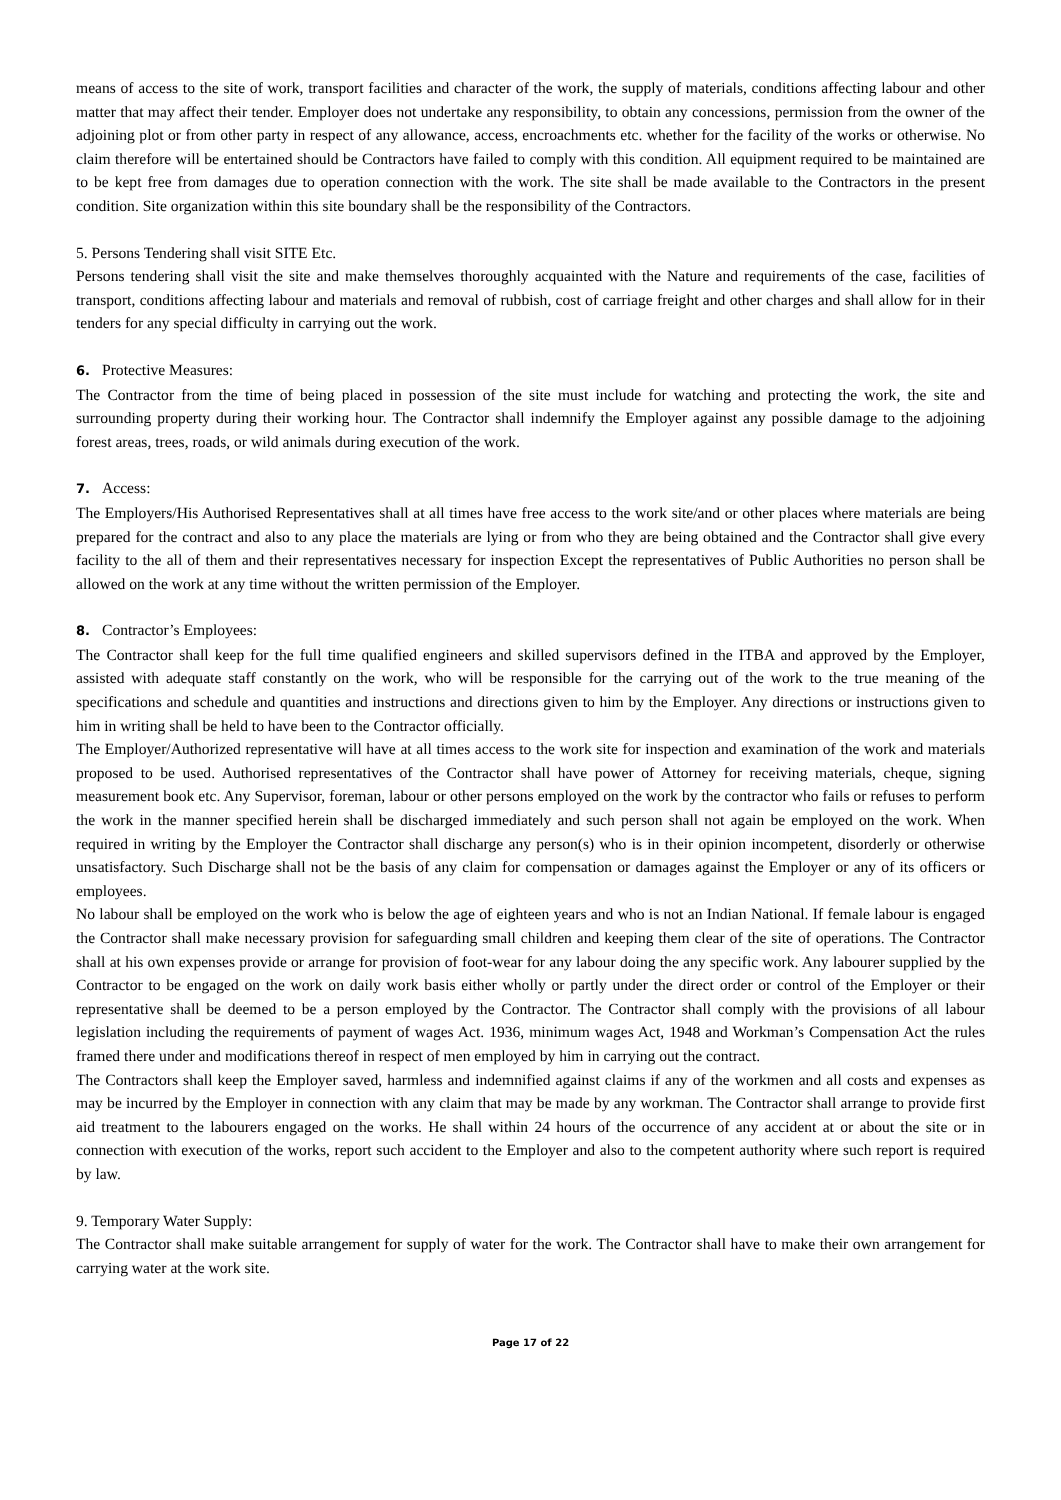means of access to the site of work, transport facilities and character of the work, the supply of materials, conditions affecting labour and other matter that may affect their tender. Employer does not undertake any responsibility, to obtain any concessions, permission from the owner of the adjoining plot or from other party in respect of any allowance, access, encroachments etc. whether for the facility of the works or otherwise. No claim therefore will be entertained should be Contractors have failed to comply with this condition. All equipment required to be maintained are to be kept free from damages due to operation connection with the work. The site shall be made available to the Contractors in the present condition. Site organization within this site boundary shall be the responsibility of the Contractors.
5. Persons Tendering shall visit SITE Etc.
Persons tendering shall visit the site and make themselves thoroughly acquainted with the Nature and requirements of the case, facilities of transport, conditions affecting labour and materials and removal of rubbish, cost of carriage freight and other charges and shall allow for in their tenders for any special difficulty in carrying out the work.
6. Protective Measures:
The Contractor from the time of being placed in possession of the site must include for watching and protecting the work, the site and surrounding property during their working hour. The Contractor shall indemnify the Employer against any possible damage to the adjoining forest areas, trees, roads, or wild animals during execution of the work.
7. Access:
The Employers/His Authorised Representatives shall at all times have free access to the work site/and or other places where materials are being prepared for the contract and also to any place the materials are lying or from who they are being obtained and the Contractor shall give every facility to the all of them and their representatives necessary for inspection Except the representatives of Public Authorities no person shall be allowed on the work at any time without the written permission of the Employer.
8. Contractor’s Employees:
The Contractor shall keep for the full time qualified engineers and skilled supervisors defined in the ITBA and approved by the Employer, assisted with adequate staff constantly on the work, who will be responsible for the carrying out of the work to the true meaning of the specifications and schedule and quantities and instructions and directions given to him by the Employer. Any directions or instructions given to him in writing shall be held to have been to the Contractor officially.
The Employer/Authorized representative will have at all times access to the work site for inspection and examination of the work and materials proposed to be used. Authorised representatives of the Contractor shall have power of Attorney for receiving materials, cheque, signing measurement book etc. Any Supervisor, foreman, labour or other persons employed on the work by the contractor who fails or refuses to perform the work in the manner specified herein shall be discharged immediately and such person shall not again be employed on the work. When required in writing by the Employer the Contractor shall discharge any person(s) who is in their opinion incompetent, disorderly or otherwise unsatisfactory. Such Discharge shall not be the basis of any claim for compensation or damages against the Employer or any of its officers or employees.
No labour shall be employed on the work who is below the age of eighteen years and who is not an Indian National. If female labour is engaged the Contractor shall make necessary provision for safeguarding small children and keeping them clear of the site of operations. The Contractor shall at his own expenses provide or arrange for provision of foot-wear for any labour doing the any specific work. Any labourer supplied by the Contractor to be engaged on the work on daily work basis either wholly or partly under the direct order or control of the Employer or their representative shall be deemed to be a person employed by the Contractor. The Contractor shall comply with the provisions of all labour legislation including the requirements of payment of wages Act. 1936, minimum wages Act, 1948 and Workman’s Compensation Act the rules framed there under and modifications thereof in respect of men employed by him in carrying out the contract.
The Contractors shall keep the Employer saved, harmless and indemnified against claims if any of the workmen and all costs and expenses as may be incurred by the Employer in connection with any claim that may be made by any workman. The Contractor shall arrange to provide first aid treatment to the labourers engaged on the works. He shall within 24 hours of the occurrence of any accident at or about the site or in connection with execution of the works, report such accident to the Employer and also to the competent authority where such report is required by law.
9. Temporary Water Supply:
The Contractor shall make suitable arrangement for supply of water for the work. The Contractor shall have to make their own arrangement for carrying water at the work site.
Page 17 of 22